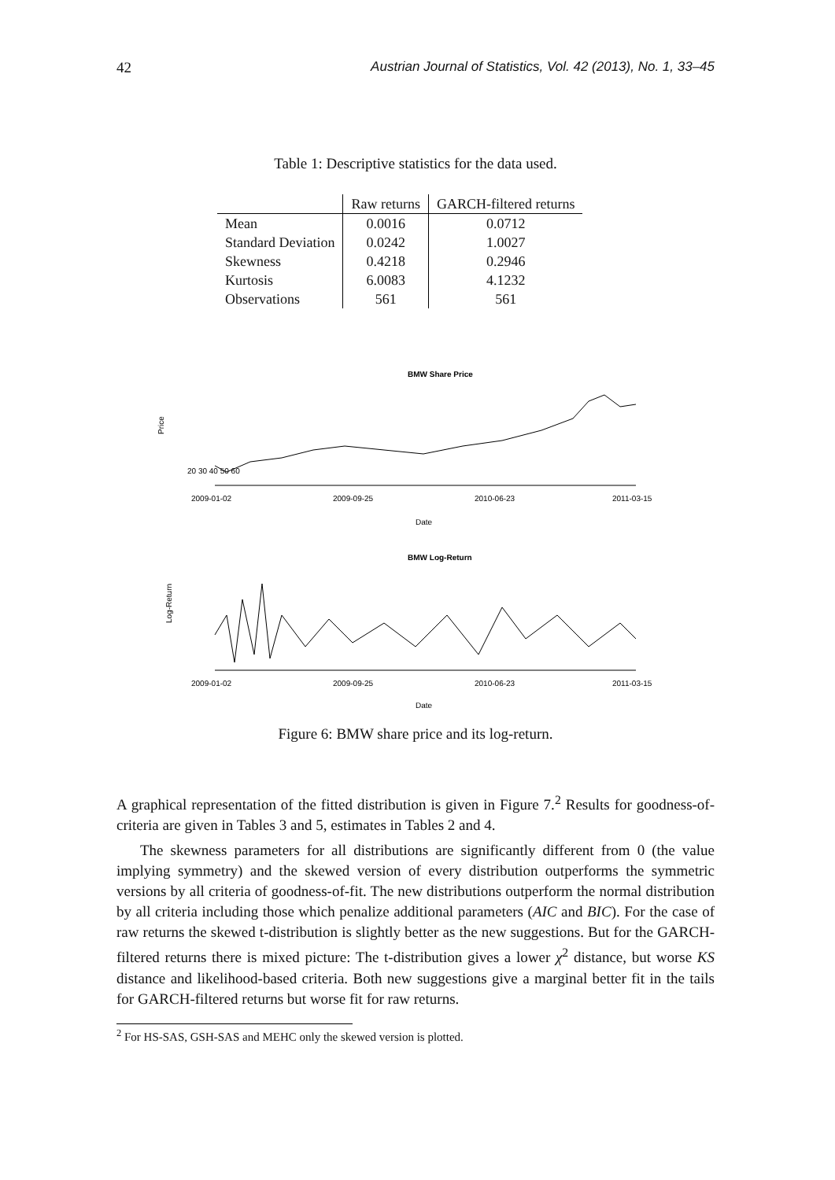42 Austrian Journal of Statistics, Vol. 42 (2013), No. 1, 33–45
Table 1: Descriptive statistics for the data used.
| | Raw returns | GARCH-filtered returns |
| --- | --- | --- |
| Mean | 0.0016 | 0.0712 |
| Standard Deviation | 0.0242 | 1.0027 |
| Skewness | 0.4218 | 0.2946 |
| Kurtosis | 6.0083 | 4.1232 |
| Observations | 561 | 561 |
BMW Share Price
Price
20 30 40 50 60
2009-01-02
2009-09-25
2010-06-23
2011-03-15
Date
BMW Log-Return
Log-Return
2009-01-02
2009-09-25
2010-06-23
2011-03-15
Date
Figure 6: BMW share price and its log-return.
A graphical representation of the fitted distribution is given in Figure 7.<sup>2</sup> Results for goodness-of-criteria are given in Tables 3 and 5, estimates in Tables 2 and 4.
The skewness parameters for all distributions are significantly different from 0 (the value implying symmetry) and the skewed version of every distribution outperforms the symmetric versions by all criteria of goodness-of-fit. The new distributions outperform the normal distribution by all criteria including those which penalize additional parameters (AIC and BIC). For the case of raw returns the skewed t-distribution is slightly better as the new suggestions. But for the GARCH-filtered returns there is mixed picture: The t-distribution gives a lower χ<sup>2</sup> distance, but worse KS distance and likelihood-based criteria. Both new suggestions give a marginal better fit in the tails for GARCH-filtered returns but worse fit for raw returns.
<sup>2</sup> For HS-SAS, GSH-SAS and MEHC only the skewed version is plotted.